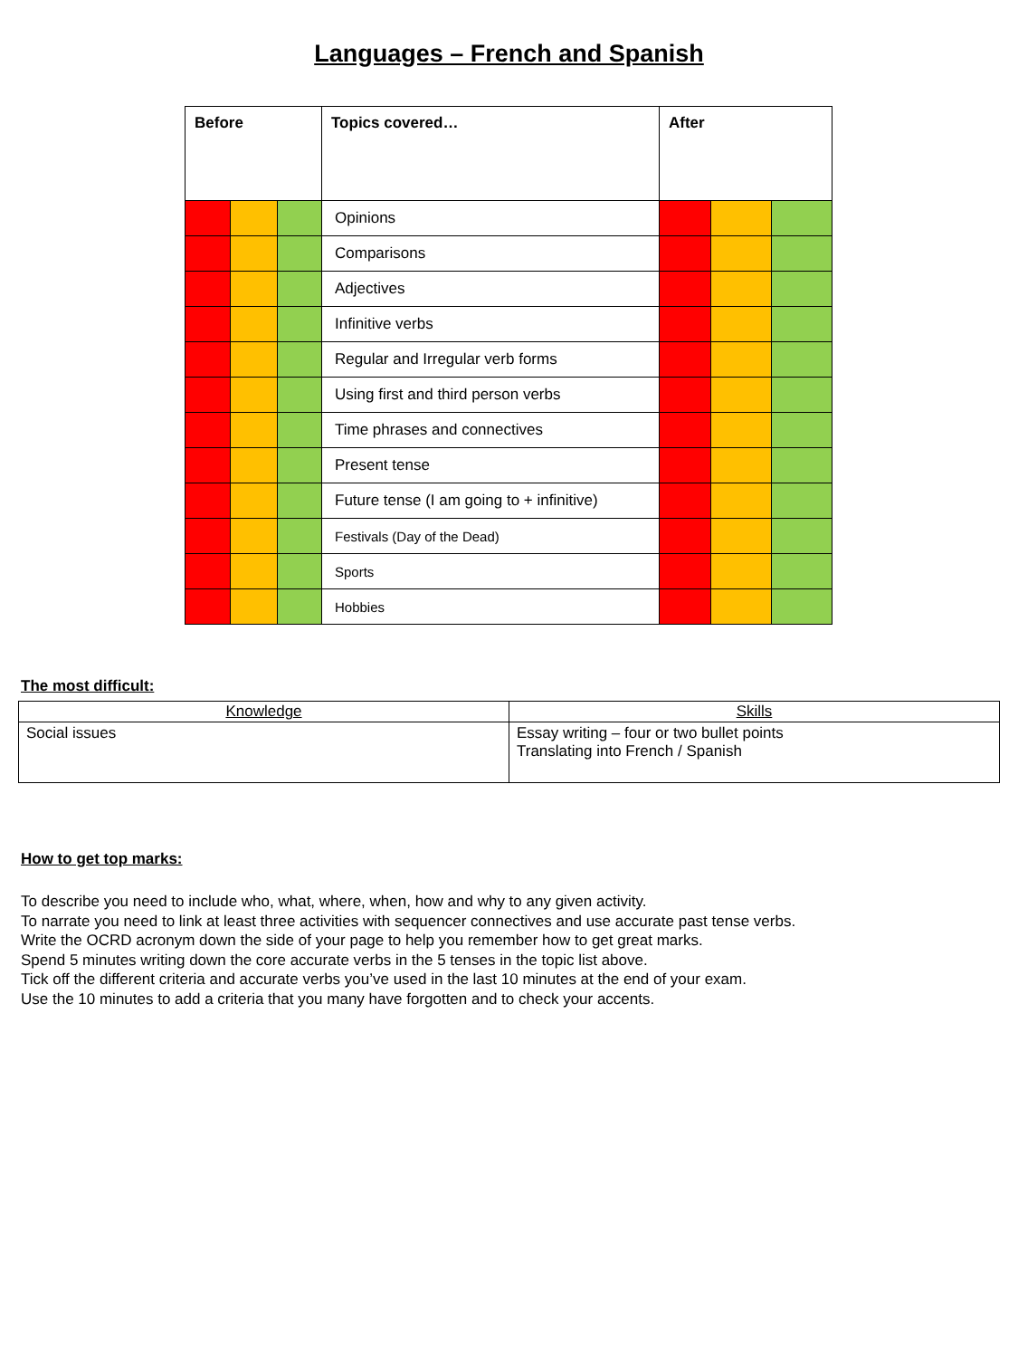Languages – French and Spanish
| Before | | | Topics covered… | After | | |
| --- | --- | --- | --- | --- | --- | --- |
| | | | Opinions | | | |
| | | | Comparisons | | | |
| | | | Adjectives | | | |
| | | | Infinitive verbs | | | |
| | | | Regular and Irregular verb forms | | | |
| | | | Using first and third person verbs | | | |
| | | | Time phrases and connectives | | | |
| | | | Present tense | | | |
| | | | Future tense (I am going to + infinitive) | | | |
| | | | Festivals (Day of the Dead) | | | |
| | | | Sports | | | |
| | | | Hobbies | | | |
The most difficult:
| Knowledge | Skills |
| --- | --- |
| Social issues | Essay writing – four or two bullet points Translating into French / Spanish |
How to get top marks:
To describe you need to include who, what, where, when, how and why to any given activity.
To narrate you need to link at least three activities with sequencer connectives and use accurate past tense verbs.
Write the OCRD acronym down the side of your page to help you remember how to get great marks.
Spend 5 minutes writing down the core accurate verbs in the 5 tenses in the topic list above.
Tick off the different criteria and accurate verbs you’ve used in the last 10 minutes at the end of your exam.
Use the 10 minutes to add a criteria that you many have forgotten and to check your accents.